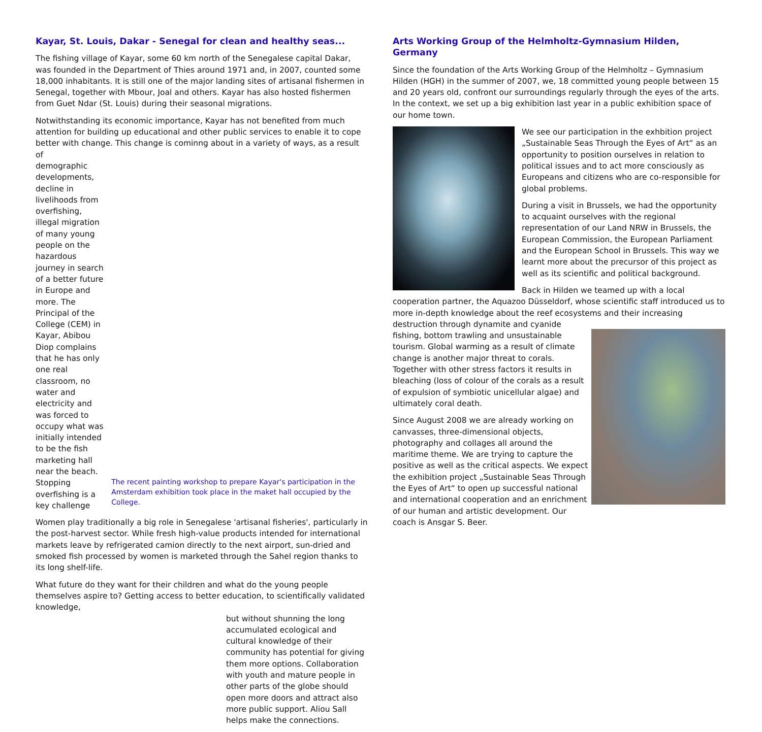Kayar, St. Louis, Dakar - Senegal for clean and healthy seas...
The fishing village of Kayar, some 60 km north of the Senegalese capital Dakar, was founded in the Department of Thies around 1971 and, in 2007, counted some 18,000 inhabitants. It is still one of the major landing sites of artisanal fishermen in Senegal, together with Mbour, Joal and others. Kayar has also hosted fishermen from Guet Ndar (St. Louis) during their seasonal migrations.
Notwithstanding its economic importance, Kayar has not benefited from much attention for building up educational and other public services to enable it to cope better with change. This change is cominng about in a variety of ways, as a result of
demographic developments, decline in livelihoods from overfishing, illegal migration of many young people on the hazardous journey in search of a better future in Europe and more. The Principal of the College (CEM) in Kayar, Abibou Diop complains that he has only one real classroom, no water and electricity and was forced to occupy what was initially intended to be the fish marketing hall near the beach. Stopping overfishing is a key challenge
The recent painting workshop to prepare Kayar's participation in the Amsterdam exhibition took place in the maket hall occupied by the College.
Women play traditionally a big role in Senegalese 'artisanal fisheries', particularly in the post-harvest sector. While fresh high-value products intended for international markets leave by refrigerated camion directly to the next airport, sun-dried and smoked fish processed by women is marketed through the Sahel region thanks to its long shelf-life.
What future do they want for their children and what do the young people themselves aspire to? Getting access to better education, to scientifically validated knowledge,
but without shunning the long accumulated ecological and cultural knowledge of their community has potential for giving them more options. Collaboration with youth and mature people in other parts of the globe should open more doors and attract also more public support. Aliou Sall helps make the connections.
Arts Working Group of the Helmholtz-Gymnasium Hilden, Germany
Since the foundation of the Arts Working Group of the Helmholtz – Gymnasium Hilden (HGH) in the summer of 2007, we, 18 committed young people between 15 and 20 years old, confront our surroundings regularly through the eyes of the arts. In the context, we set up a big exhibition last year in a public exhibition space of our home town.
We see our participation in the exhbition project „Sustainable Seas Through the Eyes of Art“ as an opportunity to position ourselves in relation to political issues and to act more consciously as Europeans and citizens who are co-responsible for global problems.
During a visit in Brussels, we had the opportunity to acquaint ourselves with the regional representation of our Land NRW in Brussels, the European Commission, the European Parliament and the European School in Brussels. This way we learnt more about the precursor of this project as well as its scientific and political background.
Back in Hilden we teamed up with a local cooperation partner, the Aquazoo Düsseldorf, whose scientific staff introduced us to more in-depth knowledge about the reef ecosystems and their increasing destruction through dynamite and cyanide fishing, bottom trawling and unsustainable tourism. Global warming as a result of climate change is another major threat to corals. Together with other stress factors it results in bleaching (loss of colour of the corals as a result of expulsion of symbiotic unicellular algae) and ultimately coral death.
Since August 2008 we are already working on canvasses, three-dimensional objects, photography and collages all around the maritime theme. We are trying to capture the positive as well as the critical aspects. We expect the exhibition project „Sustainable Seas Through the Eyes of Art“ to open up successful national and international cooperation and an enrichment of our human and artistic development. Our coach is Ansgar S. Beer.